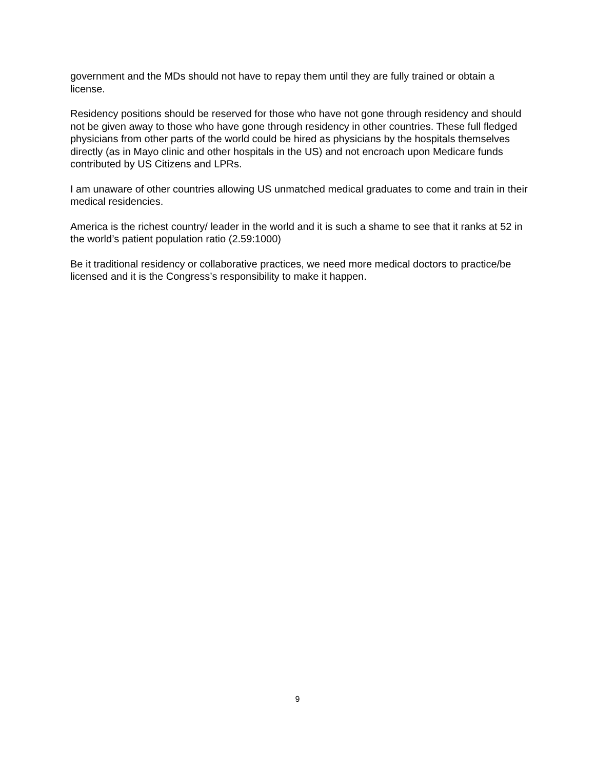government and the MDs should not have to repay them until they are fully trained or obtain a license.
Residency positions should be reserved for those who have not gone through residency and should not be given away to those who have gone through residency in other countries. These full fledged physicians from other parts of the world could be hired as physicians by the hospitals themselves directly (as in Mayo clinic and other hospitals in the US) and not encroach upon Medicare funds contributed by US Citizens and LPRs.
I am unaware of other countries allowing US unmatched medical graduates to come and train in their medical residencies.
America is the richest country/ leader in the world and it is such a shame to see that it ranks at 52 in the world’s patient population ratio (2.59:1000)
Be it traditional residency or collaborative practices, we need more medical doctors to practice/be licensed and it is the Congress’s responsibility to make it happen.
9